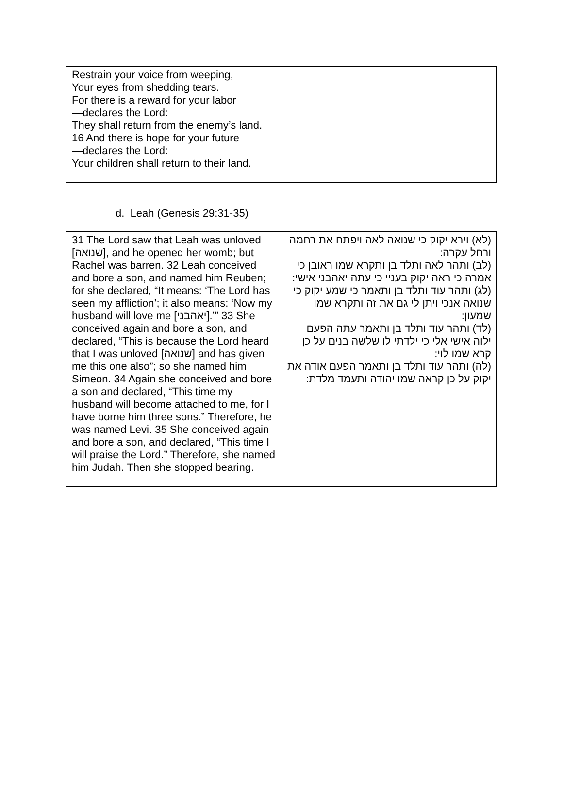| Restrain your voice from weeping, Your eyes from shedding tears. For there is a reward for your labor —declares the Lord: They shall return from the enemy’s land. 16 And there is hope for your future —declares the Lord: Your children shall return to their land. | |
d. Leah (Genesis 29:31-35)
| 31 The Lord saw that Leah was unloved [שנואה], and he opened her womb; but Rachel was barren. 32 Leah conceived and bore a son, and named him Reuben; for she declared, “It means: ‘The Lord has seen my affliction’; it also means: ‘Now my husband will love me [יאהבני].’” 33 She conceived again and bore a son, and declared, “This is because the Lord heard that I was unloved [שנואה] and has given me this one also”; so she named him Simeon. 34 Again she conceived and bore a son and declared, “This time my husband will become attached to me, for I have borne him three sons.” Therefore, he was named Levi. 35 She conceived again and bore a son, and declared, “This time I will praise the Lord.” Therefore, she named him Judah. Then she stopped bearing. | (לא) וירא יקוק כי שנואה לאה ויפתח את רחמה ורחל עקרה: (לב) ותהר לאה ותלד בן ותקרא שמו ראובן כי אמרה כי ראה יקוק בעניי כי עתה יאהבני אישי: (לג) ותהר עוד ותלד בן ותאמר כי שמע יקוק כי שנואה אנכי ויתן לי גם את זה ותקרא שמו שמעון: (לד) ותהר עוד ותלד בן ותאמר עתה הפעם ילוה אישי אלי כי ילדתי לו שלשה בנים על כן קרא שמו לוי: (לה) ותהר עוד ותלד בן ותאמר הפעם אודה את יקוק על כן קראה שמו יהודה ותעמד מלדת: |